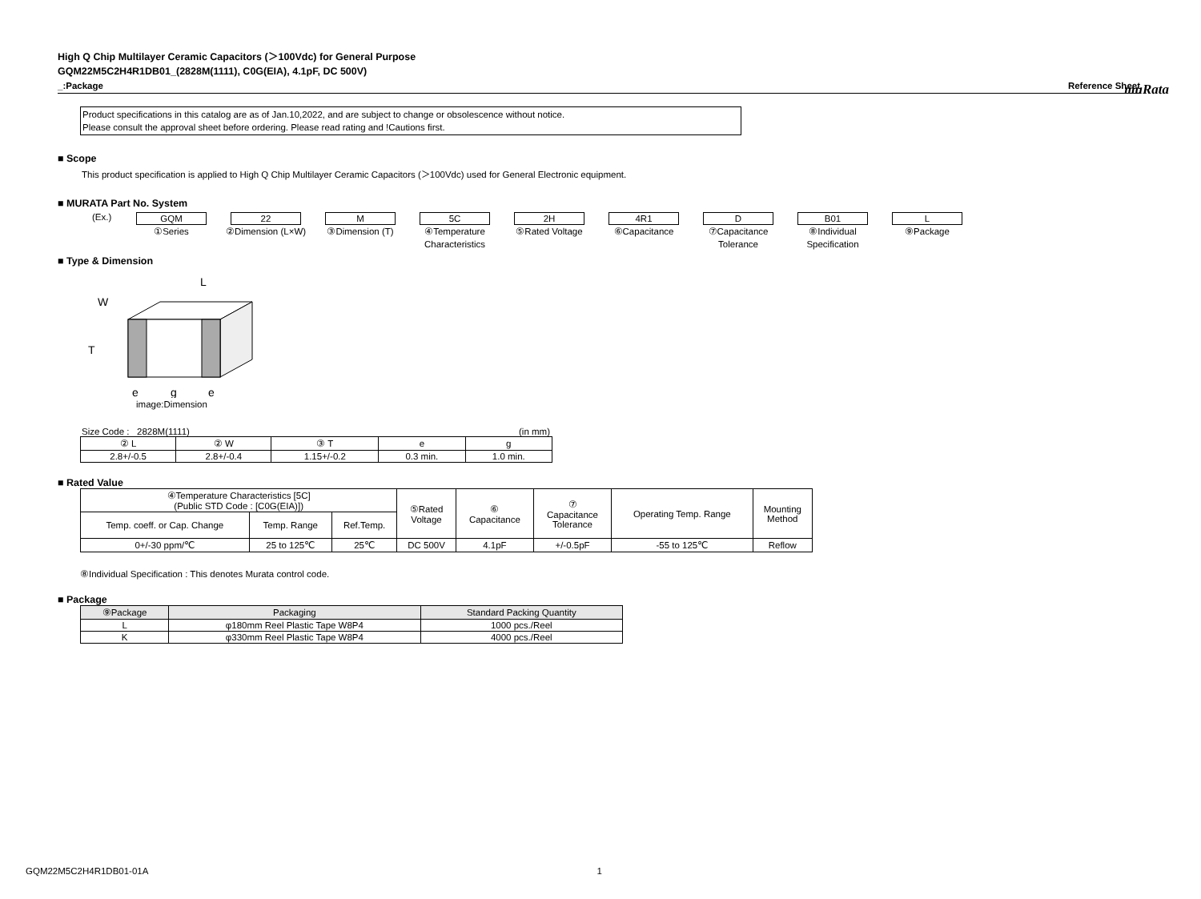muRata
High Q Chip Multilayer Ceramic Capacitors (＞100Vdc) for General Purpose
GQM22M5C2H4R1DB01_(2828M(1111), C0G(EIA), 4.1pF, DC 500V)
_:Package Reference Sheet
Product specifications in this catalog are as of Jan.10,2022, and are subject to change or obsolescence without notice.
Please consult the approval sheet before ordering. Please read rating and !Cautions first.
■ Scope
This product specification is applied to High Q Chip Multilayer Ceramic Capacitors (＞100Vdc) used for General Electronic equipment.
■ MURATA Part No. System
(Ex.)
GQM 22 M 5C 2H 4R1 D B01 L
①Series ②Dimension (L×W) ③Dimension (T) ④Temperature Characteristics
⑤Rated Voltage ⑥Capacitance ⑦Capacitance Tolerance
⑧Individual Specification
⑨Package
■ Type & Dimension
L
W
T
e
g
e
image:Dimension
Size Code : 2828M(1111) (in mm)
| ② L | ② W | ③ T | e | g |
| 2.8+/-0.5 | 2.8+/-0.4 | 1.15+/-0.2 | 0.3 min. | 1.0 min. |
■ Rated Value
| ④Temperature Characteristics [5C] (Public STD Code : [C0G(EIA)]) | | | ⑤Rated Voltage | ⑥ Capacitance | ⑦ Capacitance Tolerance | Operating Temp. Range | Mounting Method |
| Temp. coeff. or Cap. Change | Temp. Range | Ref.Temp. | | | | | |
| 0+/-30 ppm/℃ | 25 to 125℃ | 25℃ | DC 500V | 4.1pF | +/-0.5pF | -55 to 125℃ | Reflow |
⑧Individual Specification : This denotes Murata control code.
■ Package
| ⑨Package | Packaging | Standard Packing Quantity |
| --- | --- | --- |
| L | φ180mm Reel Plastic Tape W8P4 | 1000 pcs./Reel |
| K | φ330mm Reel Plastic Tape W8P4 | 4000 pcs./Reel |
GQM22M5C2H4R1DB01-01A 1